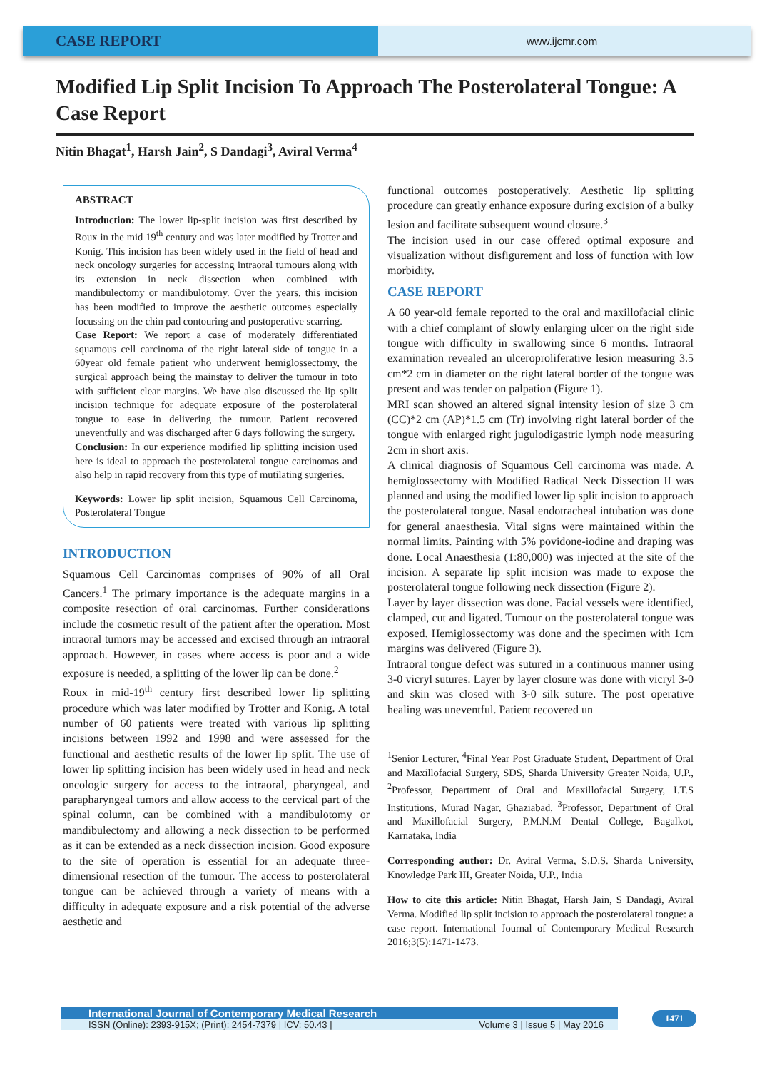CASE REPORT
www.ijcmr.com
Modified Lip Split Incision To Approach The Posterolateral Tongue: A Case Report
Nitin Bhagat<sup>1</sup>, Harsh Jain<sup>2</sup>, S Dandagi<sup>3</sup>, Aviral Verma<sup>4</sup>
ABSTRACT
Introduction: The lower lip-split incision was first described by Roux in the mid 19<sup>th</sup> century and was later modified by Trotter and Konig. This incision has been widely used in the field of head and neck oncology surgeries for accessing intraoral tumours along with its extension in neck dissection when combined with mandibulectomy or mandibulotomy. Over the years, this incision has been modified to improve the aesthetic outcomes especially focussing on the chin pad contouring and postoperative scarring.
Case Report: We report a case of moderately differentiated squamous cell carcinoma of the right lateral side of tongue in a 60year old female patient who underwent hemiglossectomy, the surgical approach being the mainstay to deliver the tumour in toto with sufficient clear margins. We have also discussed the lip split incision technique for adequate exposure of the posterolateral tongue to ease in delivering the tumour. Patient recovered uneventfully and was discharged after 6 days following the surgery.
Conclusion: In our experience modified lip splitting incision used here is ideal to approach the posterolateral tongue carcinomas and also help in rapid recovery from this type of mutilating surgeries.
Keywords: Lower lip split incision, Squamous Cell Carcinoma, Posterolateral Tongue
INTRODUCTION
Squamous Cell Carcinomas comprises of 90% of all Oral Cancers.<sup>1</sup> The primary importance is the adequate margins in a composite resection of oral carcinomas. Further considerations include the cosmetic result of the patient after the operation. Most intraoral tumors may be accessed and excised through an intraoral approach. However, in cases where access is poor and a wide exposure is needed, a splitting of the lower lip can be done.<sup>2</sup>
Roux in mid-19<sup>th</sup> century first described lower lip splitting procedure which was later modified by Trotter and Konig. A total number of 60 patients were treated with various lip splitting incisions between 1992 and 1998 and were assessed for the functional and aesthetic results of the lower lip split. The use of lower lip splitting incision has been widely used in head and neck oncologic surgery for access to the intraoral, pharyngeal, and parapharyngeal tumors and allow access to the cervical part of the spinal column, can be combined with a mandibulotomy or mandibulectomy and allowing a neck dissection to be performed as it can be extended as a neck dissection incision. Good exposure to the site of operation is essential for an adequate three-dimensional resection of the tumour. The access to posterolateral tongue can be achieved through a variety of means with a difficulty in adequate exposure and a risk potential of the adverse aesthetic and
functional outcomes postoperatively. Aesthetic lip splitting procedure can greatly enhance exposure during excision of a bulky lesion and facilitate subsequent wound closure.<sup>3</sup>
The incision used in our case offered optimal exposure and visualization without disfigurement and loss of function with low morbidity.
CASE REPORT
A 60 year-old female reported to the oral and maxillofacial clinic with a chief complaint of slowly enlarging ulcer on the right side tongue with difficulty in swallowing since 6 months. Intraoral examination revealed an ulceroproliferative lesion measuring 3.5 cm*2 cm in diameter on the right lateral border of the tongue was present and was tender on palpation (Figure 1).
MRI scan showed an altered signal intensity lesion of size 3 cm (CC)*2 cm (AP)*1.5 cm (Tr) involving right lateral border of the tongue with enlarged right jugulodigastric lymph node measuring 2cm in short axis.
A clinical diagnosis of Squamous Cell carcinoma was made. A hemiglossectomy with Modified Radical Neck Dissection II was planned and using the modified lower lip split incision to approach the posterolateral tongue. Nasal endotracheal intubation was done for general anaesthesia. Vital signs were maintained within the normal limits. Painting with 5% povidone-iodine and draping was done. Local Anaesthesia (1:80,000) was injected at the site of the incision. A separate lip split incision was made to expose the posterolateral tongue following neck dissection (Figure 2).
Layer by layer dissection was done. Facial vessels were identified, clamped, cut and ligated. Tumour on the posterolateral tongue was exposed. Hemiglossectomy was done and the specimen with 1cm margins was delivered (Figure 3).
Intraoral tongue defect was sutured in a continuous manner using 3-0 vicryl sutures. Layer by layer closure was done with vicryl 3-0 and skin was closed with 3-0 silk suture. The post operative healing was uneventful. Patient recovered un
<sup>1</sup> Senior Lecturer, <sup>4</sup>Final Year Post Graduate Student, Department of Oral and Maxillofacial Surgery, SDS, Sharda University Greater Noida, U.P., <sup>2</sup>Professor, Department of Oral and Maxillofacial Surgery, I.T.S Institutions, Murad Nagar, Ghaziabad, <sup>3</sup>Professor, Department of Oral and Maxillofacial Surgery, P.M.N.M Dental College, Bagalkot, Karnataka, India
Corresponding author: Dr. Aviral Verma, S.D.S. Sharda University, Knowledge Park III, Greater Noida, U.P., India
How to cite this article: Nitin Bhagat, Harsh Jain, S Dandagi, Aviral Verma. Modified lip split incision to approach the posterolateral tongue: a case report. International Journal of Contemporary Medical Research 2016;3(5):1471-1473.
International Journal of Contemporary Medical Research
ISSN (Online): 2393-915X; (Print): 2454-7379 | ICV: 50.43 | Volume 3 | Issue 5 | May 2016
1471